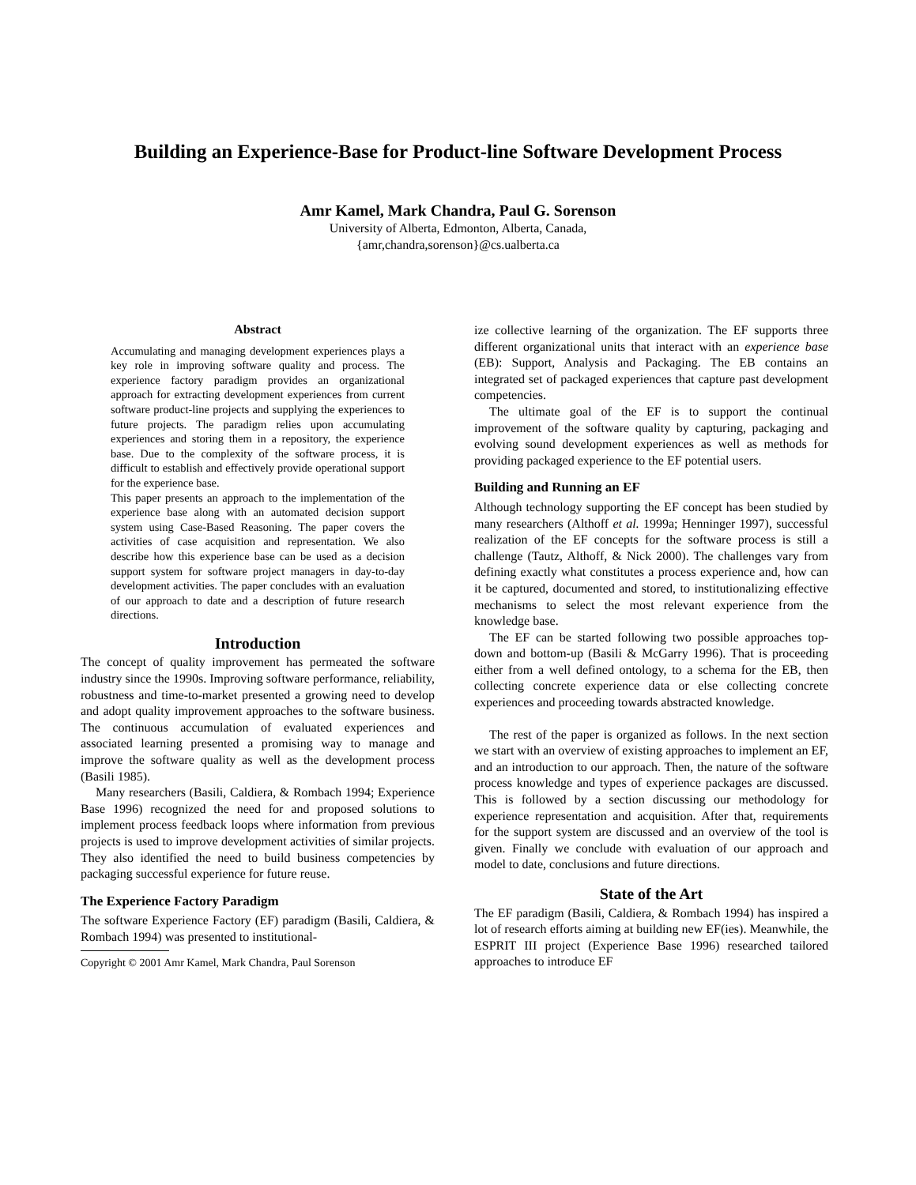Building an Experience-Base for Product-line Software Development Process
Amr Kamel, Mark Chandra, Paul G. Sorenson
University of Alberta, Edmonton, Alberta, Canada,
{amr,chandra,sorenson}@cs.ualberta.ca
Abstract
Accumulating and managing development experiences plays a key role in improving software quality and process. The experience factory paradigm provides an organizational approach for extracting development experiences from current software product-line projects and supplying the experiences to future projects. The paradigm relies upon accumulating experiences and storing them in a repository, the experience base. Due to the complexity of the software process, it is difficult to establish and effectively provide operational support for the experience base.
This paper presents an approach to the implementation of the experience base along with an automated decision support system using Case-Based Reasoning. The paper covers the activities of case acquisition and representation. We also describe how this experience base can be used as a decision support system for software project managers in day-to-day development activities. The paper concludes with an evaluation of our approach to date and a description of future research directions.
Introduction
The concept of quality improvement has permeated the software industry since the 1990s. Improving software performance, reliability, robustness and time-to-market presented a growing need to develop and adopt quality improvement approaches to the software business. The continuous accumulation of evaluated experiences and associated learning presented a promising way to manage and improve the software quality as well as the development process (Basili 1985).
Many researchers (Basili, Caldiera, & Rombach 1994; Experience Base 1996) recognized the need for and proposed solutions to implement process feedback loops where information from previous projects is used to improve development activities of similar projects. They also identified the need to build business competencies by packaging successful experience for future reuse.
The Experience Factory Paradigm
The software Experience Factory (EF) paradigm (Basili, Caldiera, & Rombach 1994) was presented to institutional-
Copyright © 2001 Amr Kamel, Mark Chandra, Paul Sorenson
ize collective learning of the organization. The EF supports three different organizational units that interact with an experience base (EB): Support, Analysis and Packaging. The EB contains an integrated set of packaged experiences that capture past development competencies.
The ultimate goal of the EF is to support the continual improvement of the software quality by capturing, packaging and evolving sound development experiences as well as methods for providing packaged experience to the EF potential users.
Building and Running an EF
Although technology supporting the EF concept has been studied by many researchers (Althoff et al. 1999a; Henninger 1997), successful realization of the EF concepts for the software process is still a challenge (Tautz, Althoff, & Nick 2000). The challenges vary from defining exactly what constitutes a process experience and, how can it be captured, documented and stored, to institutionalizing effective mechanisms to select the most relevant experience from the knowledge base.
The EF can be started following two possible approaches top-down and bottom-up (Basili & McGarry 1996). That is proceeding either from a well defined ontology, to a schema for the EB, then collecting concrete experience data or else collecting concrete experiences and proceeding towards abstracted knowledge.
The rest of the paper is organized as follows. In the next section we start with an overview of existing approaches to implement an EF, and an introduction to our approach. Then, the nature of the software process knowledge and types of experience packages are discussed. This is followed by a section discussing our methodology for experience representation and acquisition. After that, requirements for the support system are discussed and an overview of the tool is given. Finally we conclude with evaluation of our approach and model to date, conclusions and future directions.
State of the Art
The EF paradigm (Basili, Caldiera, & Rombach 1994) has inspired a lot of research efforts aiming at building new EF(ies). Meanwhile, the ESPRIT III project (Experience Base 1996) researched tailored approaches to introduce EF